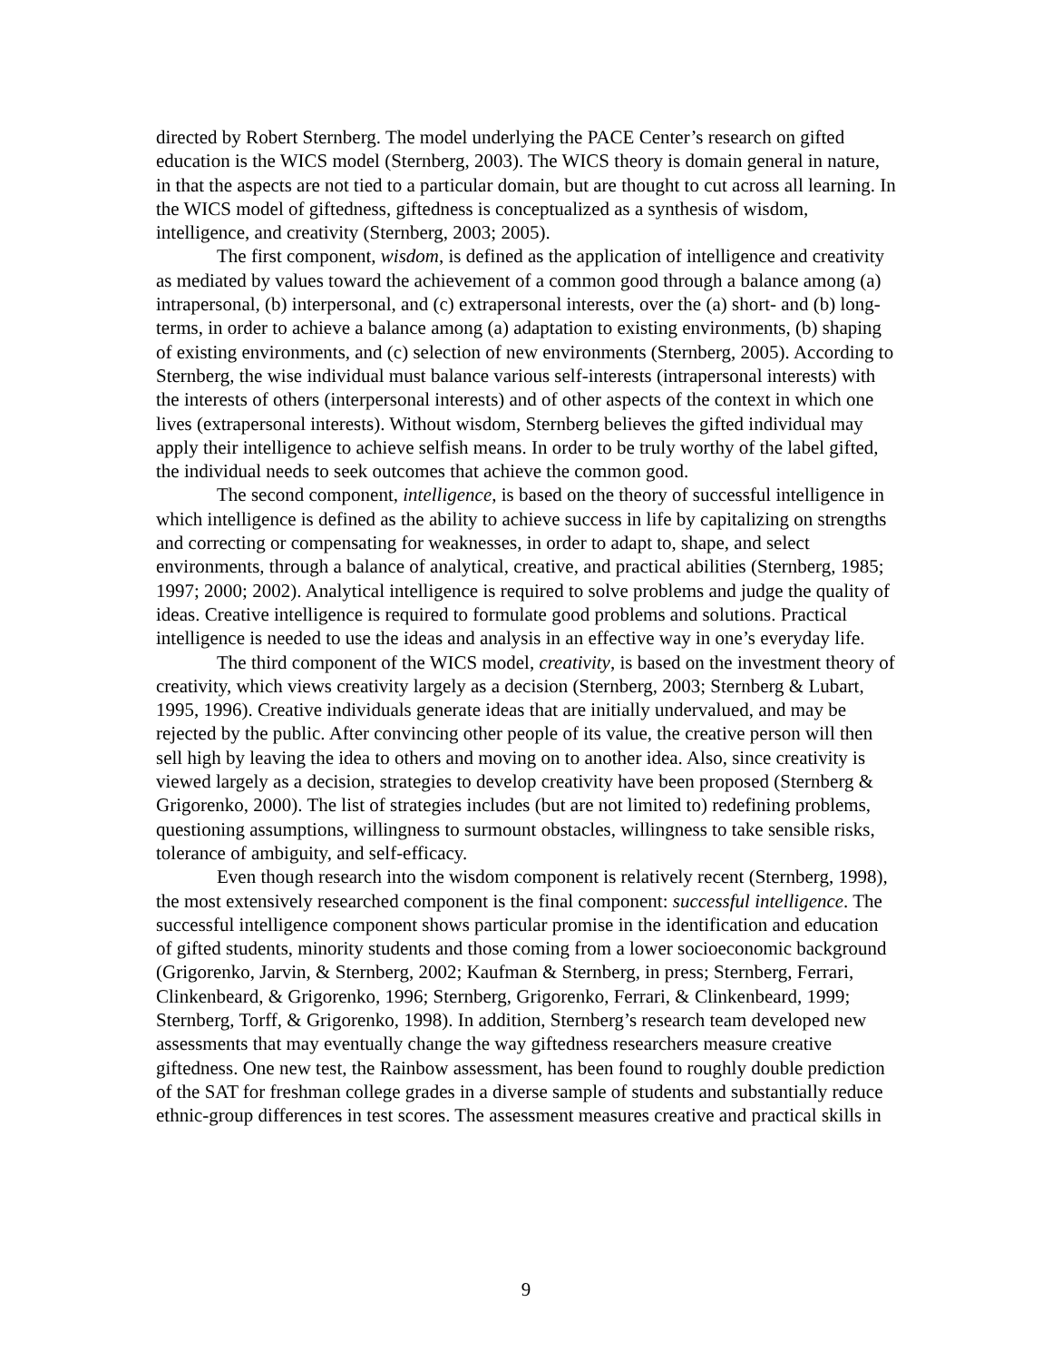directed by Robert Sternberg. The model underlying the PACE Center’s research on gifted education is the WICS model (Sternberg, 2003). The WICS theory is domain general in nature, in that the aspects are not tied to a particular domain, but are thought to cut across all learning. In the WICS model of giftedness, giftedness is conceptualized as a synthesis of wisdom, intelligence, and creativity (Sternberg, 2003; 2005).
The first component, wisdom, is defined as the application of intelligence and creativity as mediated by values toward the achievement of a common good through a balance among (a) intrapersonal, (b) interpersonal, and (c) extrapersonal interests, over the (a) short- and (b) long-terms, in order to achieve a balance among (a) adaptation to existing environments, (b) shaping of existing environments, and (c) selection of new environments (Sternberg, 2005). According to Sternberg, the wise individual must balance various self-interests (intrapersonal interests) with the interests of others (interpersonal interests) and of other aspects of the context in which one lives (extrapersonal interests). Without wisdom, Sternberg believes the gifted individual may apply their intelligence to achieve selfish means. In order to be truly worthy of the label gifted, the individual needs to seek outcomes that achieve the common good.
The second component, intelligence, is based on the theory of successful intelligence in which intelligence is defined as the ability to achieve success in life by capitalizing on strengths and correcting or compensating for weaknesses, in order to adapt to, shape, and select environments, through a balance of analytical, creative, and practical abilities (Sternberg, 1985; 1997; 2000; 2002). Analytical intelligence is required to solve problems and judge the quality of ideas. Creative intelligence is required to formulate good problems and solutions. Practical intelligence is needed to use the ideas and analysis in an effective way in one’s everyday life.
The third component of the WICS model, creativity, is based on the investment theory of creativity, which views creativity largely as a decision (Sternberg, 2003; Sternberg & Lubart, 1995, 1996). Creative individuals generate ideas that are initially undervalued, and may be rejected by the public. After convincing other people of its value, the creative person will then sell high by leaving the idea to others and moving on to another idea. Also, since creativity is viewed largely as a decision, strategies to develop creativity have been proposed (Sternberg & Grigorenko, 2000). The list of strategies includes (but are not limited to) redefining problems, questioning assumptions, willingness to surmount obstacles, willingness to take sensible risks, tolerance of ambiguity, and self-efficacy.
Even though research into the wisdom component is relatively recent (Sternberg, 1998), the most extensively researched component is the final component: successful intelligence. The successful intelligence component shows particular promise in the identification and education of gifted students, minority students and those coming from a lower socioeconomic background (Grigorenko, Jarvin, & Sternberg, 2002; Kaufman & Sternberg, in press; Sternberg, Ferrari, Clinkenbeard, & Grigorenko, 1996; Sternberg, Grigorenko, Ferrari, & Clinkenbeard, 1999; Sternberg, Torff, & Grigorenko, 1998). In addition, Sternberg’s research team developed new assessments that may eventually change the way giftedness researchers measure creative giftedness. One new test, the Rainbow assessment, has been found to roughly double prediction of the SAT for freshman college grades in a diverse sample of students and substantially reduce ethnic-group differences in test scores. The assessment measures creative and practical skills in
9